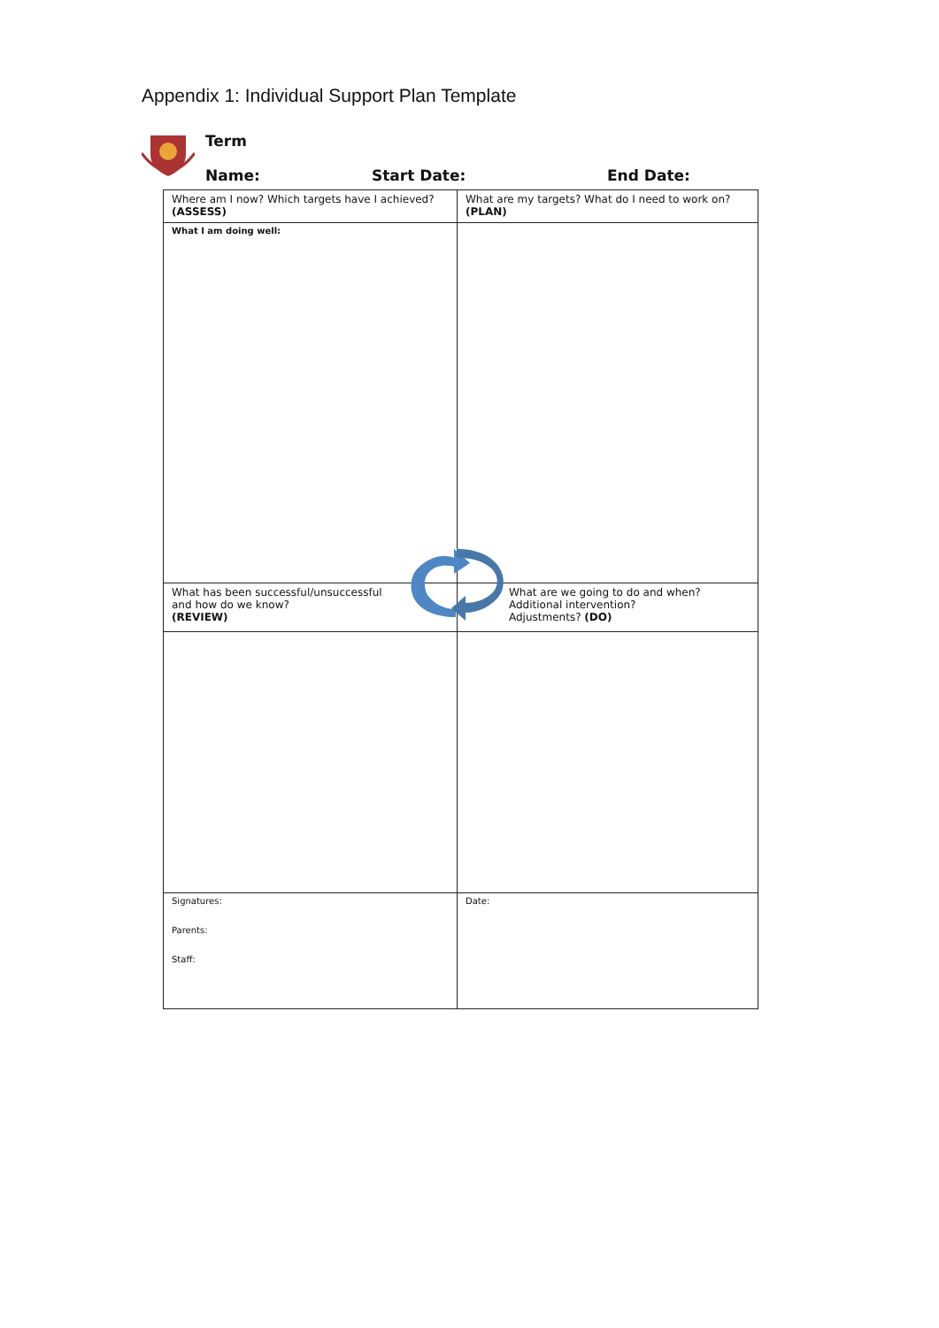Appendix 1: Individual Support Plan Template
Term
Name: Start Date: End Date:
| Where am I now? Which targets have I achieved? (ASSESS) | What are my targets? What do I need to work on? (PLAN) |
| What I am doing well: | |
| What has been successful/unsuccessful and how do we know? (REVIEW) | What are we going to do and when? Additional intervention? Adjustments? (DO) |
| Signatures: Parents: Staff: | Date: |